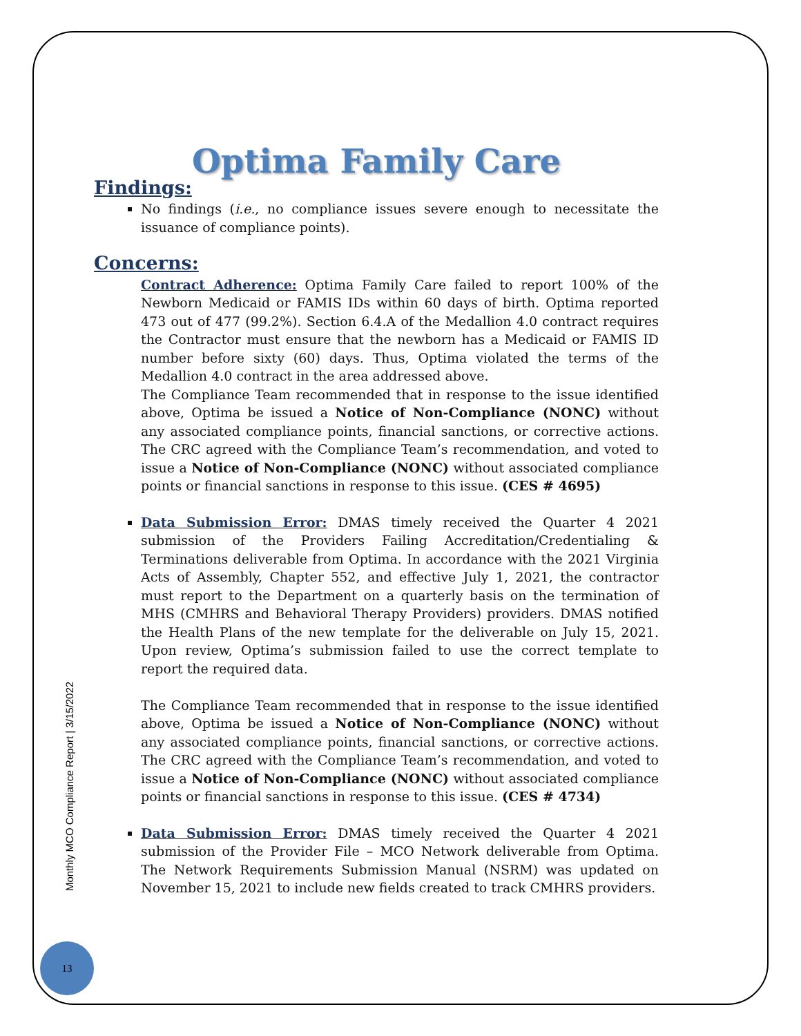Monthly MCO Compliance Report | 3/15/2022
13
Optima Family Care
Findings:
No findings (i.e., no compliance issues severe enough to necessitate the issuance of compliance points).
Concerns:
Contract Adherence: Optima Family Care failed to report 100% of the Newborn Medicaid or FAMIS IDs within 60 days of birth. Optima reported 473 out of 477 (99.2%). Section 6.4.A of the Medallion 4.0 contract requires the Contractor must ensure that the newborn has a Medicaid or FAMIS ID number before sixty (60) days. Thus, Optima violated the terms of the Medallion 4.0 contract in the area addressed above.
The Compliance Team recommended that in response to the issue identified above, Optima be issued a Notice of Non-Compliance (NONC) without any associated compliance points, financial sanctions, or corrective actions. The CRC agreed with the Compliance Team’s recommendation, and voted to issue a Notice of Non-Compliance (NONC) without associated compliance points or financial sanctions in response to this issue. (CES # 4695)
Data Submission Error: DMAS timely received the Quarter 4 2021 submission of the Providers Failing Accreditation/Credentialing & Terminations deliverable from Optima. In accordance with the 2021 Virginia Acts of Assembly, Chapter 552, and effective July 1, 2021, the contractor must report to the Department on a quarterly basis on the termination of MHS (CMHRS and Behavioral Therapy Providers) providers. DMAS notified the Health Plans of the new template for the deliverable on July 15, 2021. Upon review, Optima’s submission failed to use the correct template to report the required data.
The Compliance Team recommended that in response to the issue identified above, Optima be issued a Notice of Non-Compliance (NONC) without any associated compliance points, financial sanctions, or corrective actions. The CRC agreed with the Compliance Team’s recommendation, and voted to issue a Notice of Non-Compliance (NONC) without associated compliance points or financial sanctions in response to this issue. (CES # 4734)
Data Submission Error: DMAS timely received the Quarter 4 2021 submission of the Provider File – MCO Network deliverable from Optima. The Network Requirements Submission Manual (NSRM) was updated on November 15, 2021 to include new fields created to track CMHRS providers.